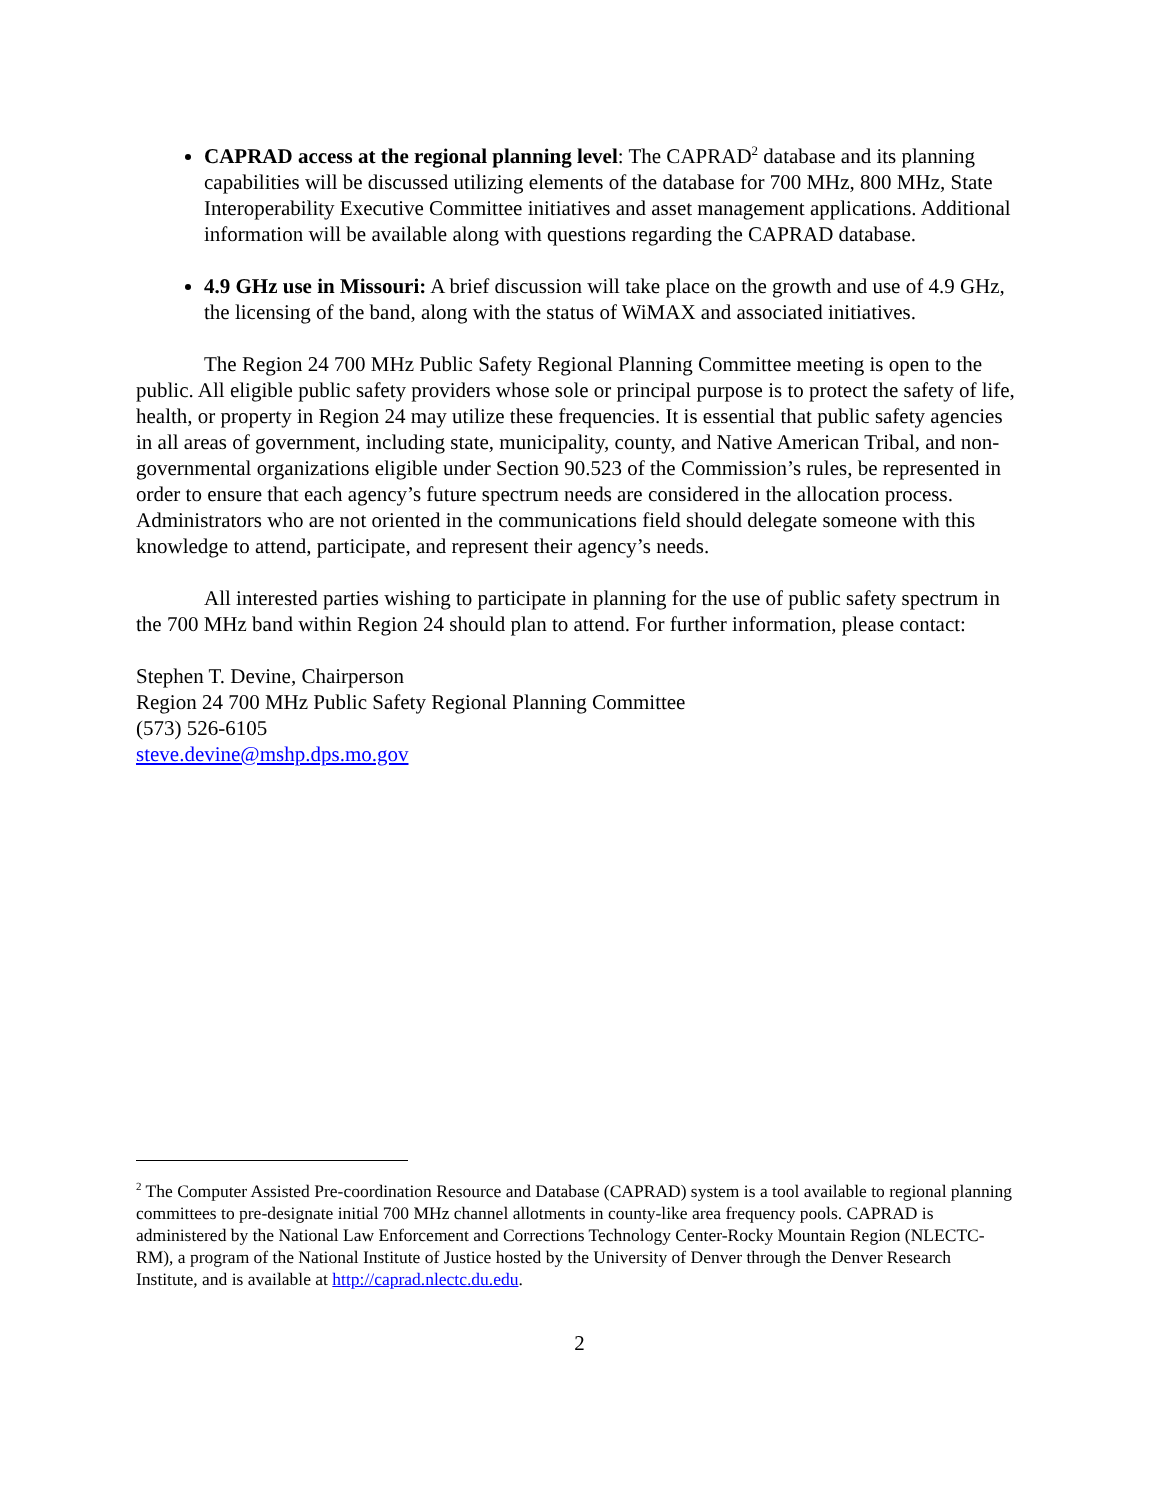CAPRAD access at the regional planning level: The CAPRAD<sup>2</sup> database and its planning capabilities will be discussed utilizing elements of the database for 700 MHz, 800 MHz, State Interoperability Executive Committee initiatives and asset management applications. Additional information will be available along with questions regarding the CAPRAD database.
4.9 GHz use in Missouri: A brief discussion will take place on the growth and use of 4.9 GHz, the licensing of the band, along with the status of WiMAX and associated initiatives.
The Region 24 700 MHz Public Safety Regional Planning Committee meeting is open to the public. All eligible public safety providers whose sole or principal purpose is to protect the safety of life, health, or property in Region 24 may utilize these frequencies. It is essential that public safety agencies in all areas of government, including state, municipality, county, and Native American Tribal, and non-governmental organizations eligible under Section 90.523 of the Commission’s rules, be represented in order to ensure that each agency’s future spectrum needs are considered in the allocation process. Administrators who are not oriented in the communications field should delegate someone with this knowledge to attend, participate, and represent their agency’s needs.
All interested parties wishing to participate in planning for the use of public safety spectrum in the 700 MHz band within Region 24 should plan to attend. For further information, please contact:
Stephen T. Devine, Chairperson
Region 24 700 MHz Public Safety Regional Planning Committee
(573) 526-6105
steve.devine@mshp.dps.mo.gov
<sup>2</sup> The Computer Assisted Pre-coordination Resource and Database (CAPRAD) system is a tool available to regional planning committees to pre-designate initial 700 MHz channel allotments in county-like area frequency pools. CAPRAD is administered by the National Law Enforcement and Corrections Technology Center-Rocky Mountain Region (NLECTC-RM), a program of the National Institute of Justice hosted by the University of Denver through the Denver Research Institute, and is available at http://caprad.nlectc.du.edu.
2